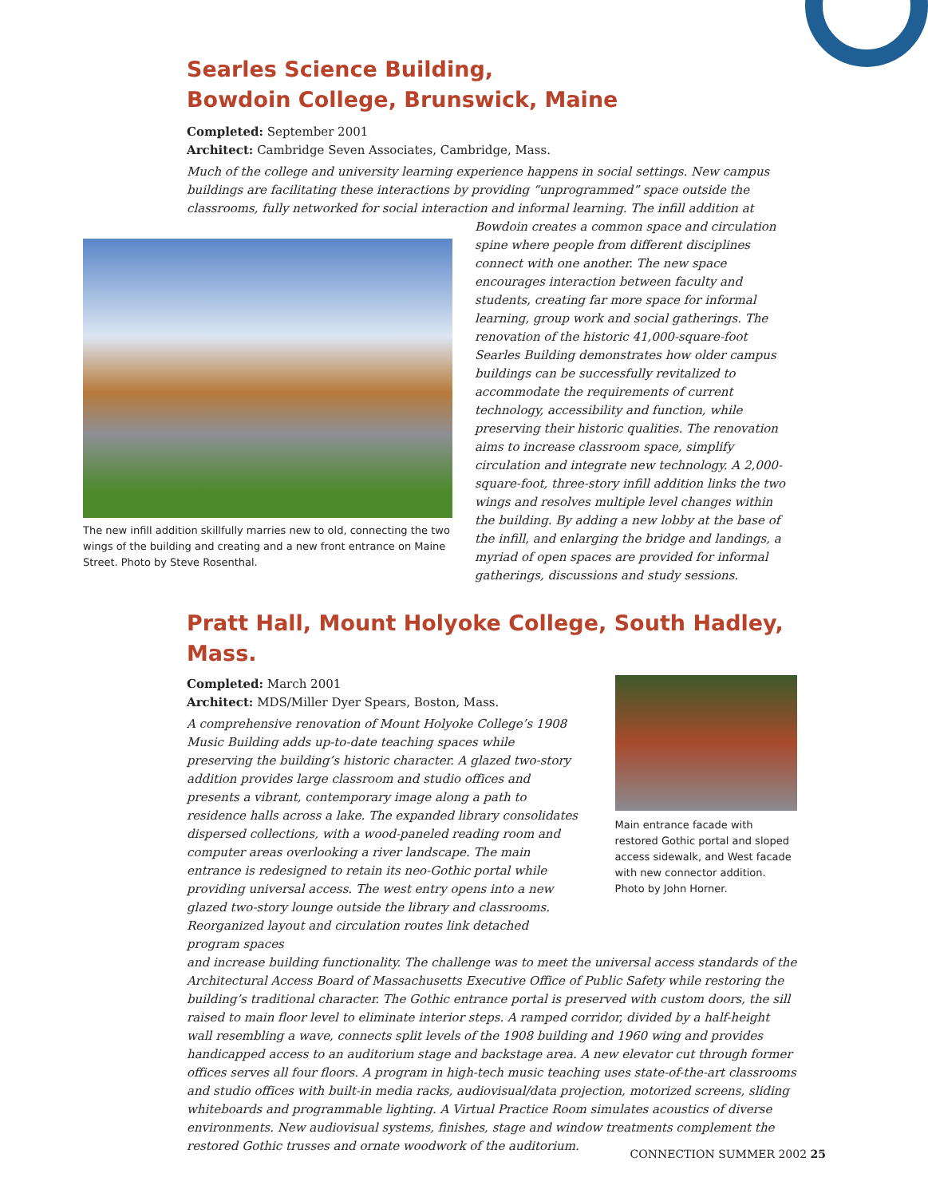Searles Science Building,
Bowdoin College, Brunswick, Maine
Completed: September 2001
Architect: Cambridge Seven Associates, Cambridge, Mass.
Much of the college and university learning experience happens in social settings. New campus buildings are facilitating these interactions by providing “unprogrammed” space outside the classrooms, fully networked for social interaction and informal learning. The infill addition at
The new infill addition skillfully marries new to old, connecting the two wings of the building and creating and a new front entrance on Maine Street. Photo by Steve Rosenthal.
Bowdoin creates a common space and circulation spine where people from different disciplines connect with one another. The new space encourages interaction between faculty and students, creating far more space for informal learning, group work and social gatherings. The renovation of the historic 41,000-square-foot Searles Building demonstrates how older campus buildings can be successfully revitalized to accommodate the requirements of current technology, accessibility and function, while preserving their historic qualities. The renovation aims to increase classroom space, simplify circulation and integrate new technology. A 2,000-square-foot, three-story infill addition links the two wings and resolves multiple level changes within the building. By adding a new lobby at the base of the infill, and enlarging the bridge and landings, a myriad of open spaces are provided for informal gatherings, discussions and study sessions.
Pratt Hall, Mount Holyoke College, South Hadley, Mass.
Completed: March 2001
Architect: MDS/Miller Dyer Spears, Boston, Mass.
A comprehensive renovation of Mount Holyoke College’s 1908 Music Building adds up-to-date teaching spaces while preserving the building’s historic character. A glazed two-story addition provides large classroom and studio offices and presents a vibrant, contemporary image along a path to residence halls across a lake. The expanded library consolidates dispersed collections, with a wood-paneled reading room and computer areas overlooking a river landscape. The main entrance is redesigned to retain its neo-Gothic portal while providing universal access. The west entry opens into a new glazed two-story lounge outside the library and classrooms. Reorganized layout and circulation routes link detached program spaces
Main entrance facade with restored Gothic portal and sloped access sidewalk, and West facade with new connector addition. Photo by John Horner.
and increase building functionality. The challenge was to meet the universal access standards of the Architectural Access Board of Massachusetts Executive Office of Public Safety while restoring the building’s traditional character. The Gothic entrance portal is preserved with custom doors, the sill raised to main floor level to eliminate interior steps. A ramped corridor, divided by a half-height wall resembling a wave, connects split levels of the 1908 building and 1960 wing and provides handicapped access to an auditorium stage and backstage area. A new elevator cut through former offices serves all four floors. A program in high-tech music teaching uses state-of-the-art classrooms and studio offices with built-in media racks, audiovisual/data projection, motorized screens, sliding whiteboards and programmable lighting. A Virtual Practice Room simulates acoustics of diverse environments. New audiovisual systems, finishes, stage and window treatments complement the restored Gothic trusses and ornate woodwork of the auditorium.
CONNECTION SUMMER 2002 25